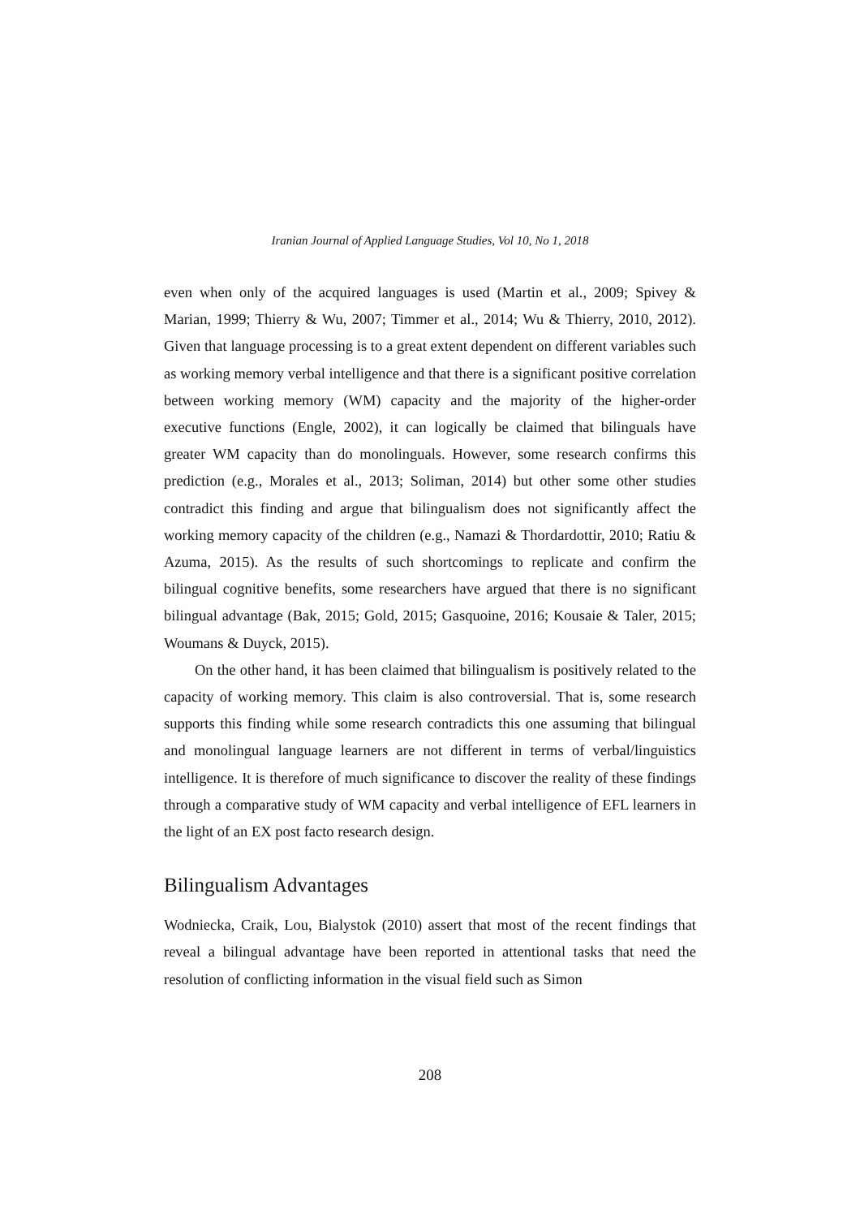Iranian Journal of Applied Language Studies, Vol 10, No 1, 2018
even when only of the acquired languages is used (Martin et al., 2009; Spivey & Marian, 1999; Thierry & Wu, 2007; Timmer et al., 2014; Wu & Thierry, 2010, 2012). Given that language processing is to a great extent dependent on different variables such as working memory verbal intelligence and that there is a significant positive correlation between working memory (WM) capacity and the majority of the higher-order executive functions (Engle, 2002), it can logically be claimed that bilinguals have greater WM capacity than do monolinguals. However, some research confirms this prediction (e.g., Morales et al., 2013; Soliman, 2014) but other some other studies contradict this finding and argue that bilingualism does not significantly affect the working memory capacity of the children (e.g., Namazi & Thordardottir, 2010; Ratiu & Azuma, 2015). As the results of such shortcomings to replicate and confirm the bilingual cognitive benefits, some researchers have argued that there is no significant bilingual advantage (Bak, 2015; Gold, 2015; Gasquoine, 2016; Kousaie & Taler, 2015; Woumans & Duyck, 2015).
On the other hand, it has been claimed that bilingualism is positively related to the capacity of working memory. This claim is also controversial. That is, some research supports this finding while some research contradicts this one assuming that bilingual and monolingual language learners are not different in terms of verbal/linguistics intelligence. It is therefore of much significance to discover the reality of these findings through a comparative study of WM capacity and verbal intelligence of EFL learners in the light of an EX post facto research design.
Bilingualism Advantages
Wodniecka, Craik, Lou, Bialystok (2010) assert that most of the recent findings that reveal a bilingual advantage have been reported in attentional tasks that need the resolution of conflicting information in the visual field such as Simon
208